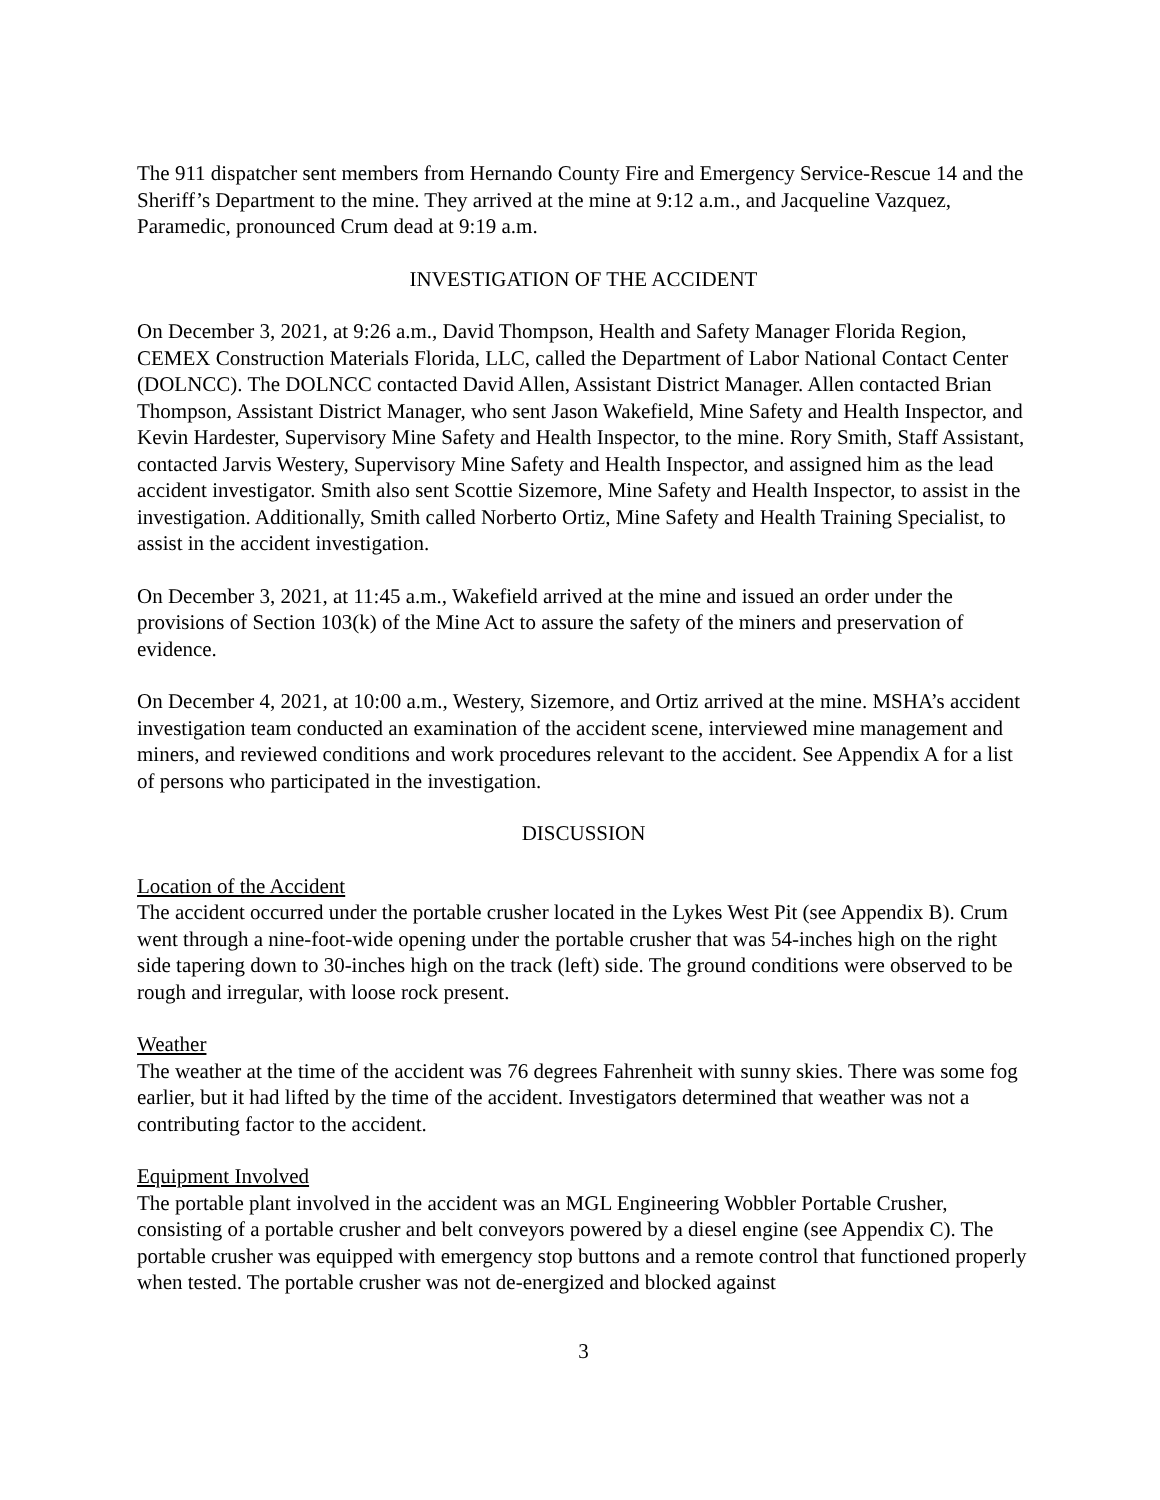The 911 dispatcher sent members from Hernando County Fire and Emergency Service-Rescue 14 and the Sheriff’s Department to the mine. They arrived at the mine at 9:12 a.m., and Jacqueline Vazquez, Paramedic, pronounced Crum dead at 9:19 a.m.
INVESTIGATION OF THE ACCIDENT
On December 3, 2021, at 9:26 a.m., David Thompson, Health and Safety Manager Florida Region, CEMEX Construction Materials Florida, LLC, called the Department of Labor National Contact Center (DOLNCC). The DOLNCC contacted David Allen, Assistant District Manager. Allen contacted Brian Thompson, Assistant District Manager, who sent Jason Wakefield, Mine Safety and Health Inspector, and Kevin Hardester, Supervisory Mine Safety and Health Inspector, to the mine. Rory Smith, Staff Assistant, contacted Jarvis Westery, Supervisory Mine Safety and Health Inspector, and assigned him as the lead accident investigator. Smith also sent Scottie Sizemore, Mine Safety and Health Inspector, to assist in the investigation. Additionally, Smith called Norberto Ortiz, Mine Safety and Health Training Specialist, to assist in the accident investigation.
On December 3, 2021, at 11:45 a.m., Wakefield arrived at the mine and issued an order under the provisions of Section 103(k) of the Mine Act to assure the safety of the miners and preservation of evidence.
On December 4, 2021, at 10:00 a.m., Westery, Sizemore, and Ortiz arrived at the mine. MSHA’s accident investigation team conducted an examination of the accident scene, interviewed mine management and miners, and reviewed conditions and work procedures relevant to the accident. See Appendix A for a list of persons who participated in the investigation.
DISCUSSION
Location of the Accident
The accident occurred under the portable crusher located in the Lykes West Pit (see Appendix B). Crum went through a nine-foot-wide opening under the portable crusher that was 54-inches high on the right side tapering down to 30-inches high on the track (left) side. The ground conditions were observed to be rough and irregular, with loose rock present.
Weather
The weather at the time of the accident was 76 degrees Fahrenheit with sunny skies. There was some fog earlier, but it had lifted by the time of the accident. Investigators determined that weather was not a contributing factor to the accident.
Equipment Involved
The portable plant involved in the accident was an MGL Engineering Wobbler Portable Crusher, consisting of a portable crusher and belt conveyors powered by a diesel engine (see Appendix C). The portable crusher was equipped with emergency stop buttons and a remote control that functioned properly when tested. The portable crusher was not de-energized and blocked against
3